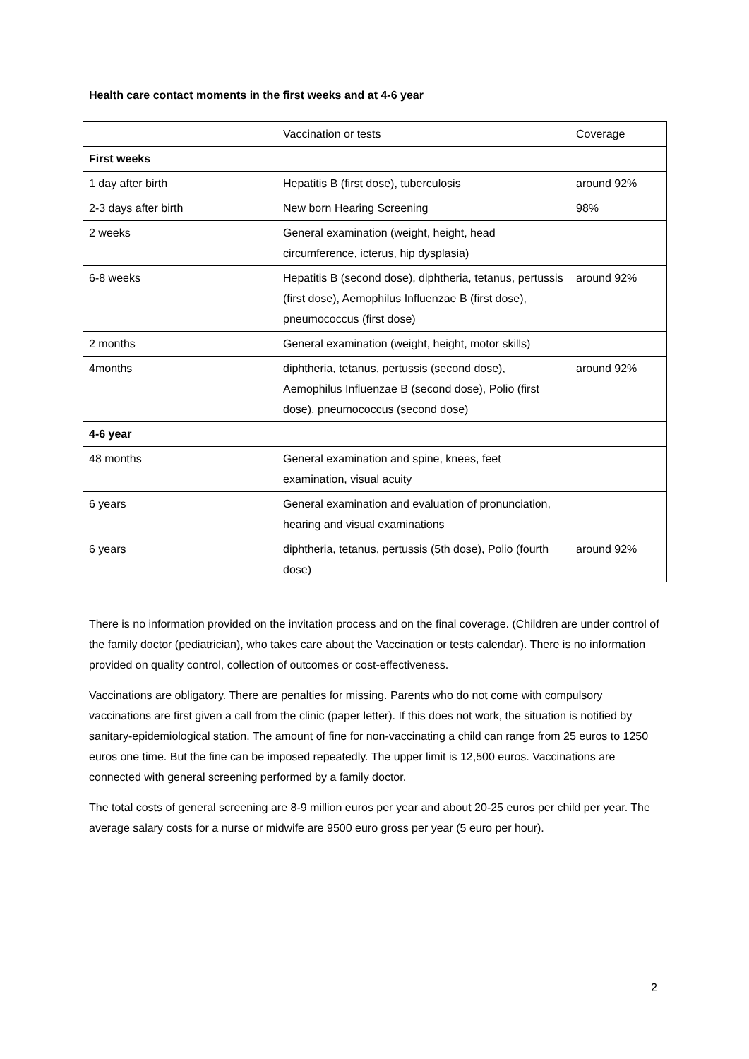Health care contact moments in the first weeks and at 4-6 year
| | Vaccination or tests | Coverage |
| First weeks | | |
| 1 day after birth | Hepatitis B (first dose), tuberculosis | around 92% |
| 2-3 days after birth | New born Hearing Screening | 98% |
| 2 weeks | General examination (weight, height, head circumference, icterus, hip dysplasia) | |
| 6-8 weeks | Hepatitis B (second dose), diphtheria, tetanus, pertussis (first dose), Aemophilus Influenzae B (first dose), pneumococcus (first dose) | around 92% |
| 2 months | General examination (weight, height, motor skills) | |
| 4months | diphtheria, tetanus, pertussis (second dose), Aemophilus Influenzae B (second dose), Polio (first dose), pneumococcus (second dose) | around 92% |
| 4-6 year | | |
| 48 months | General examination and spine, knees, feet examination, visual acuity | |
| 6 years | General examination and evaluation of pronunciation, hearing and visual examinations | |
| 6 years | diphtheria, tetanus, pertussis (5th dose), Polio (fourth dose) | around 92% |
There is no information provided on the invitation process and on the final coverage. (Children are under control of the family doctor (pediatrician), who takes care about the Vaccination or tests calendar). There is no information provided on quality control, collection of outcomes or cost-effectiveness.
Vaccinations are obligatory. There are penalties for missing. Parents who do not come with compulsory vaccinations are first given a call from the clinic (paper letter). If this does not work, the situation is notified by sanitary-epidemiological station. The amount of fine for non-vaccinating a child can range from 25 euros to 1250 euros one time. But the fine can be imposed repeatedly. The upper limit is 12,500 euros. Vaccinations are connected with general screening performed by a family doctor.
The total costs of general screening are 8-9 million euros per year and about 20-25 euros per child per year. The average salary costs for a nurse or midwife are 9500 euro gross per year (5 euro per hour).
2